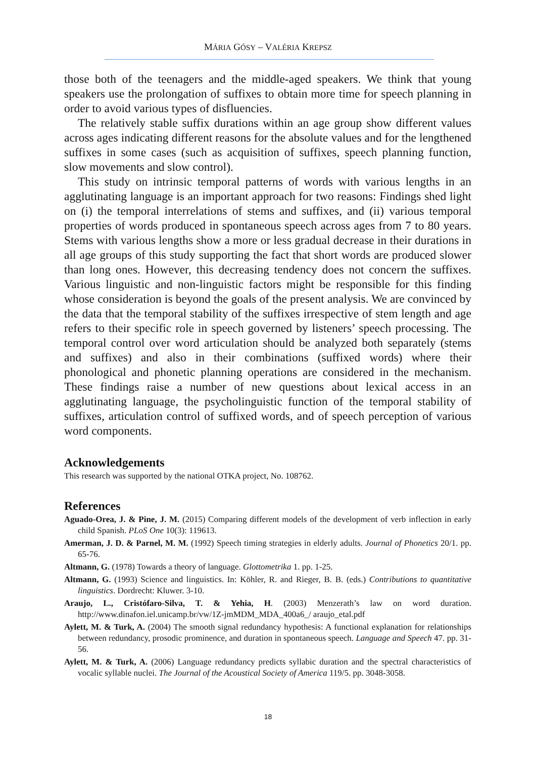MÁRIA GÓSY – VALÉRIA KREPSZ
those both of the teenagers and the middle-aged speakers. We think that young speakers use the prolongation of suffixes to obtain more time for speech planning in order to avoid various types of disfluencies.
The relatively stable suffix durations within an age group show different values across ages indicating different reasons for the absolute values and for the lengthened suffixes in some cases (such as acquisition of suffixes, speech planning function, slow movements and slow control).
This study on intrinsic temporal patterns of words with various lengths in an agglutinating language is an important approach for two reasons: Findings shed light on (i) the temporal interrelations of stems and suffixes, and (ii) various temporal properties of words produced in spontaneous speech across ages from 7 to 80 years. Stems with various lengths show a more or less gradual decrease in their durations in all age groups of this study supporting the fact that short words are produced slower than long ones. However, this decreasing tendency does not concern the suffixes. Various linguistic and non-linguistic factors might be responsible for this finding whose consideration is beyond the goals of the present analysis. We are convinced by the data that the temporal stability of the suffixes irrespective of stem length and age refers to their specific role in speech governed by listeners’ speech processing. The temporal control over word articulation should be analyzed both separately (stems and suffixes) and also in their combinations (suffixed words) where their phonological and phonetic planning operations are considered in the mechanism. These findings raise a number of new questions about lexical access in an agglutinating language, the psycholinguistic function of the temporal stability of suffixes, articulation control of suffixed words, and of speech perception of various word components.
Acknowledgements
This research was supported by the national OTKA project, No. 108762.
References
Aguado-Orea, J. & Pine, J. M. (2015) Comparing different models of the development of verb inflection in early child Spanish. PLoS One 10(3): 119613.
Amerman, J. D. & Parnel, M. M. (1992) Speech timing strategies in elderly adults. Journal of Phonetics 20/1. pp. 65-76.
Altmann, G. (1978) Towards a theory of language. Glottometrika 1. pp. 1-25.
Altmann, G. (1993) Science and linguistics. In: Köhler, R. and Rieger, B. B. (eds.) Contributions to quantitative linguistics. Dordrecht: Kluwer. 3-10.
Araujo, L., Cristófaro-Silva, T. & Yehia, H. (2003) Menzerath’s law on word duration. http://www.dinafon.iel.unicamp.br/vw/1Z-jmMDM_MDA_400a6_/ araujo_etal.pdf
Aylett, M. & Turk, A. (2004) The smooth signal redundancy hypothesis: A functional explanation for relationships between redundancy, prosodic prominence, and duration in spontaneous speech. Language and Speech 47. pp. 31-56.
Aylett, M. & Turk, A. (2006) Language redundancy predicts syllabic duration and the spectral characteristics of vocalic syllable nuclei. The Journal of the Acoustical Society of America 119/5. pp. 3048-3058.
18